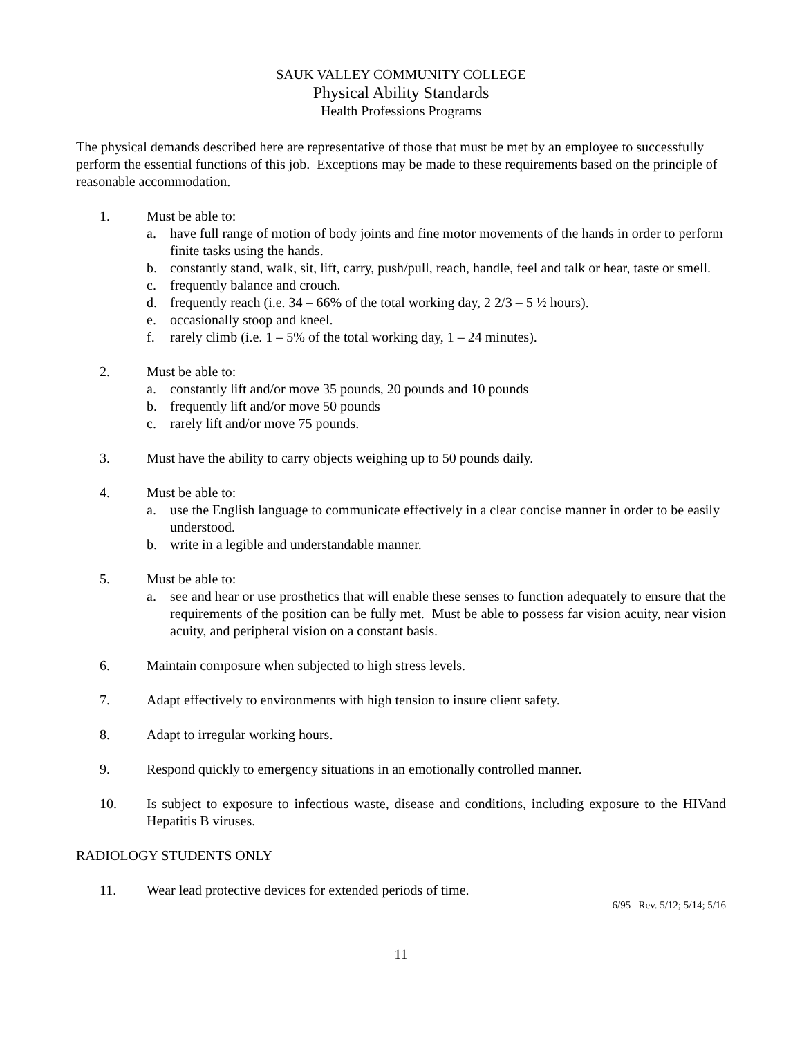SAUK VALLEY COMMUNITY COLLEGE
Physical Ability Standards
Health Professions Programs
The physical demands described here are representative of those that must be met by an employee to successfully perform the essential functions of this job. Exceptions may be made to these requirements based on the principle of reasonable accommodation.
1. Must be able to:
a. have full range of motion of body joints and fine motor movements of the hands in order to perform finite tasks using the hands.
b. constantly stand, walk, sit, lift, carry, push/pull, reach, handle, feel and talk or hear, taste or smell.
c. frequently balance and crouch.
d. frequently reach (i.e. 34 – 66% of the total working day, 2 2/3 – 5 ½ hours).
e. occasionally stoop and kneel.
f. rarely climb (i.e. 1 – 5% of the total working day, 1 – 24 minutes).
2. Must be able to:
a. constantly lift and/or move 35 pounds, 20 pounds and 10 pounds
b. frequently lift and/or move 50 pounds
c. rarely lift and/or move 75 pounds.
3. Must have the ability to carry objects weighing up to 50 pounds daily.
4. Must be able to:
a. use the English language to communicate effectively in a clear concise manner in order to be easily understood.
b. write in a legible and understandable manner.
5. Must be able to:
a. see and hear or use prosthetics that will enable these senses to function adequately to ensure that the requirements of the position can be fully met. Must be able to possess far vision acuity, near vision acuity, and peripheral vision on a constant basis.
6. Maintain composure when subjected to high stress levels.
7. Adapt effectively to environments with high tension to insure client safety.
8. Adapt to irregular working hours.
9. Respond quickly to emergency situations in an emotionally controlled manner.
10. Is subject to exposure to infectious waste, disease and conditions, including exposure to the HIVand Hepatitis B viruses.
RADIOLOGY STUDENTS ONLY
11. Wear lead protective devices for extended periods of time.
6/95 Rev. 5/12; 5/14; 5/16
11